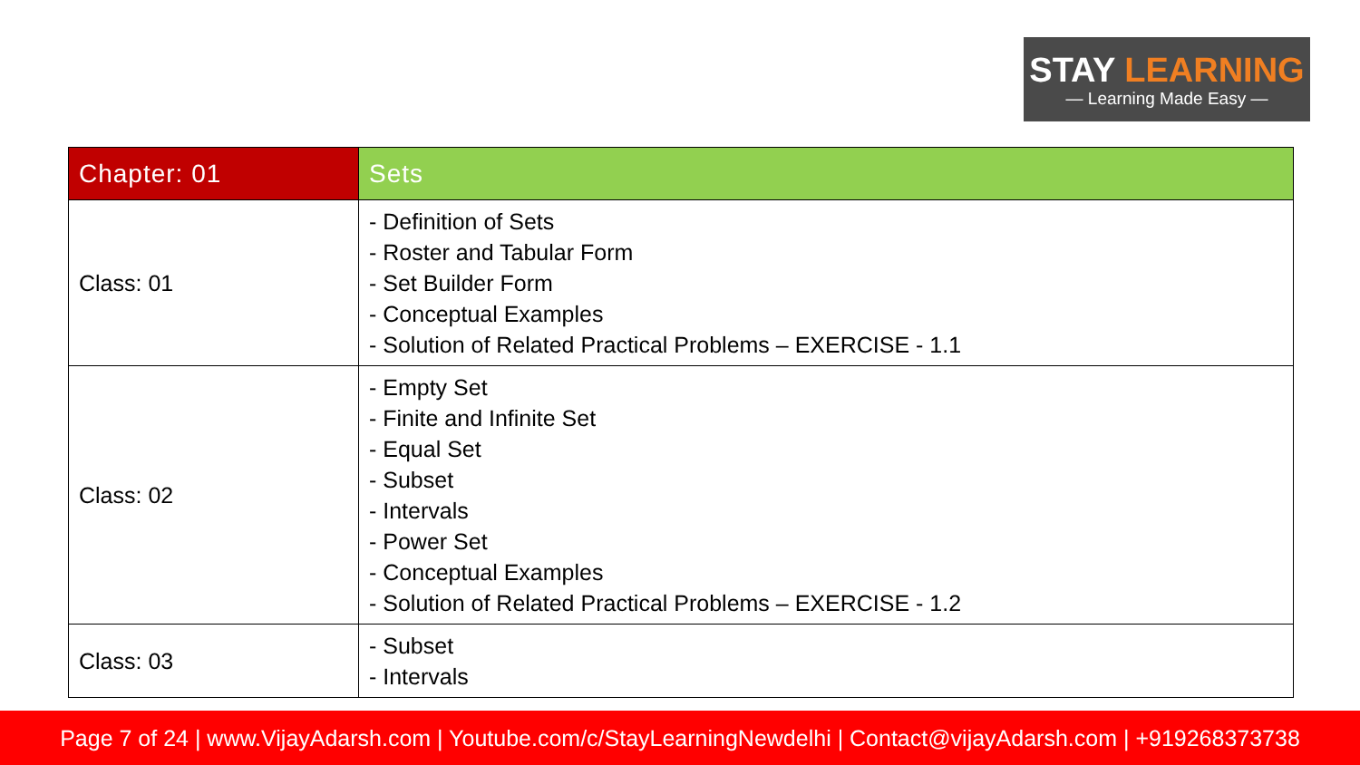STAY LEARNING
— Learning Made Easy —
| Chapter: 01 | Sets |
| --- | --- |
| Class: 01 | - Definition of Sets - Roster and Tabular Form - Set Builder Form - Conceptual Examples - Solution of Related Practical Problems – EXERCISE - 1.1 |
| Class: 02 | - Empty Set - Finite and Infinite Set - Equal Set - Subset - Intervals - Power Set - Conceptual Examples - Solution of Related Practical Problems – EXERCISE - 1.2 |
| Class: 03 | - Subset - Intervals |
Page 7 of 24 | www.VijayAdarsh.com | Youtube.com/c/StayLearningNewdelhi | Contact@vijayAdarsh.com | +919268373738